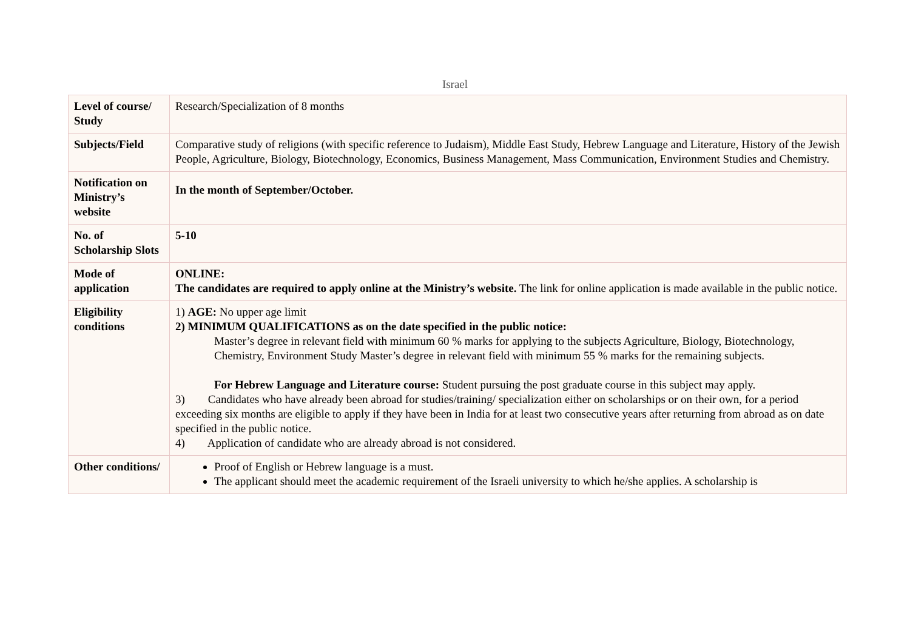Israel
| Level of course/ Study | Research/Specialization of 8 months |
| Subjects/Field | Comparative study of religions (with specific reference to Judaism), Middle East Study, Hebrew Language and Literature, History of the Jewish People, Agriculture, Biology, Biotechnology, Economics, Business Management, Mass Communication, Environment Studies and Chemistry. |
| Notification on Ministry’s website | In the month of September/October. |
| No. of Scholarship Slots | 5-10 |
| Mode of application | ONLINE: The candidates are required to apply online at the Ministry’s website. The link for online application is made available in the public notice. |
| Eligibility conditions | 1) AGE: No upper age limit 2) MINIMUM QUALIFICATIONS as on the date specified in the public notice: Master’s degree in relevant field with minimum 60 % marks for applying to the subjects Agriculture, Biology, Biotechnology, Chemistry, Environment Study Master’s degree in relevant field with minimum 55 % marks for the remaining subjects. For Hebrew Language and Literature course: Student pursuing the post graduate course in this subject may apply. 3) Candidates who have already been abroad for studies/training/ specialization either on scholarships or on their own, for a period exceeding six months are eligible to apply if they have been in India for at least two consecutive years after returning from abroad as on date specified in the public notice. 4) Application of candidate who are already abroad is not considered. |
| Other conditions/ | Proof of English or Hebrew language is a must. The applicant should meet the academic requirement of the Israeli university to which he/she applies. A scholarship is |